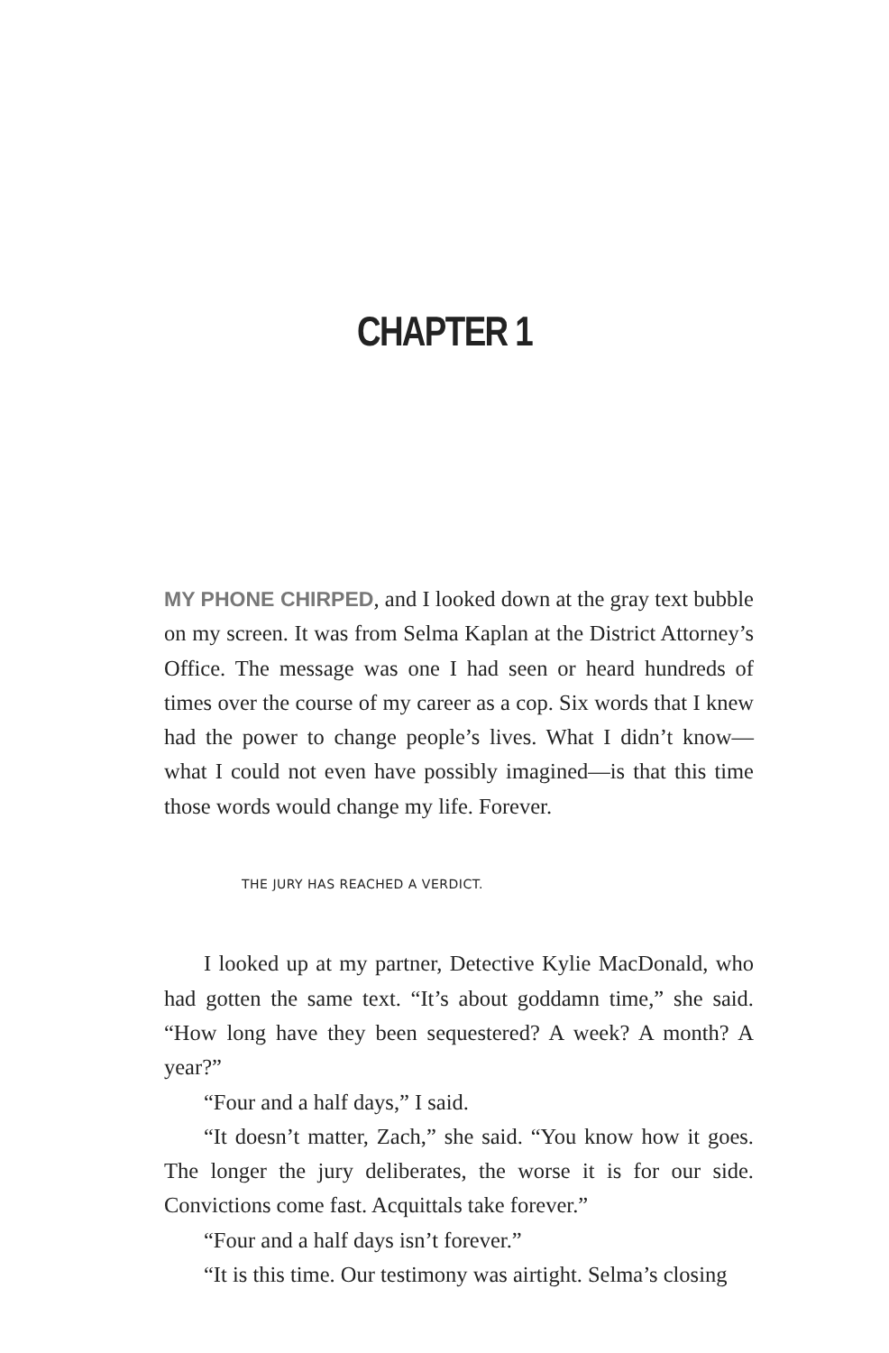CHAPTER 1
MY PHONE CHIRPED, and I looked down at the gray text bubble on my screen. It was from Selma Kaplan at the District Attorney’s Office. The message was one I had seen or heard hundreds of times over the course of my career as a cop. Six words that I knew had the power to change people’s lives. What I didn’t know—what I could not even have possibly imagined—is that this time those words would change my life. Forever.
THE JURY HAS REACHED A VERDICT.
I looked up at my partner, Detective Kylie MacDonald, who had gotten the same text. “It’s about goddamn time,” she said. “How long have they been sequestered? A week? A month? A year?”
“Four and a half days,” I said.
“It doesn’t matter, Zach,” she said. “You know how it goes. The longer the jury deliberates, the worse it is for our side. Convictions come fast. Acquittals take forever.”
“Four and a half days isn’t forever.”
“It is this time. Our testimony was airtight. Selma’s closing